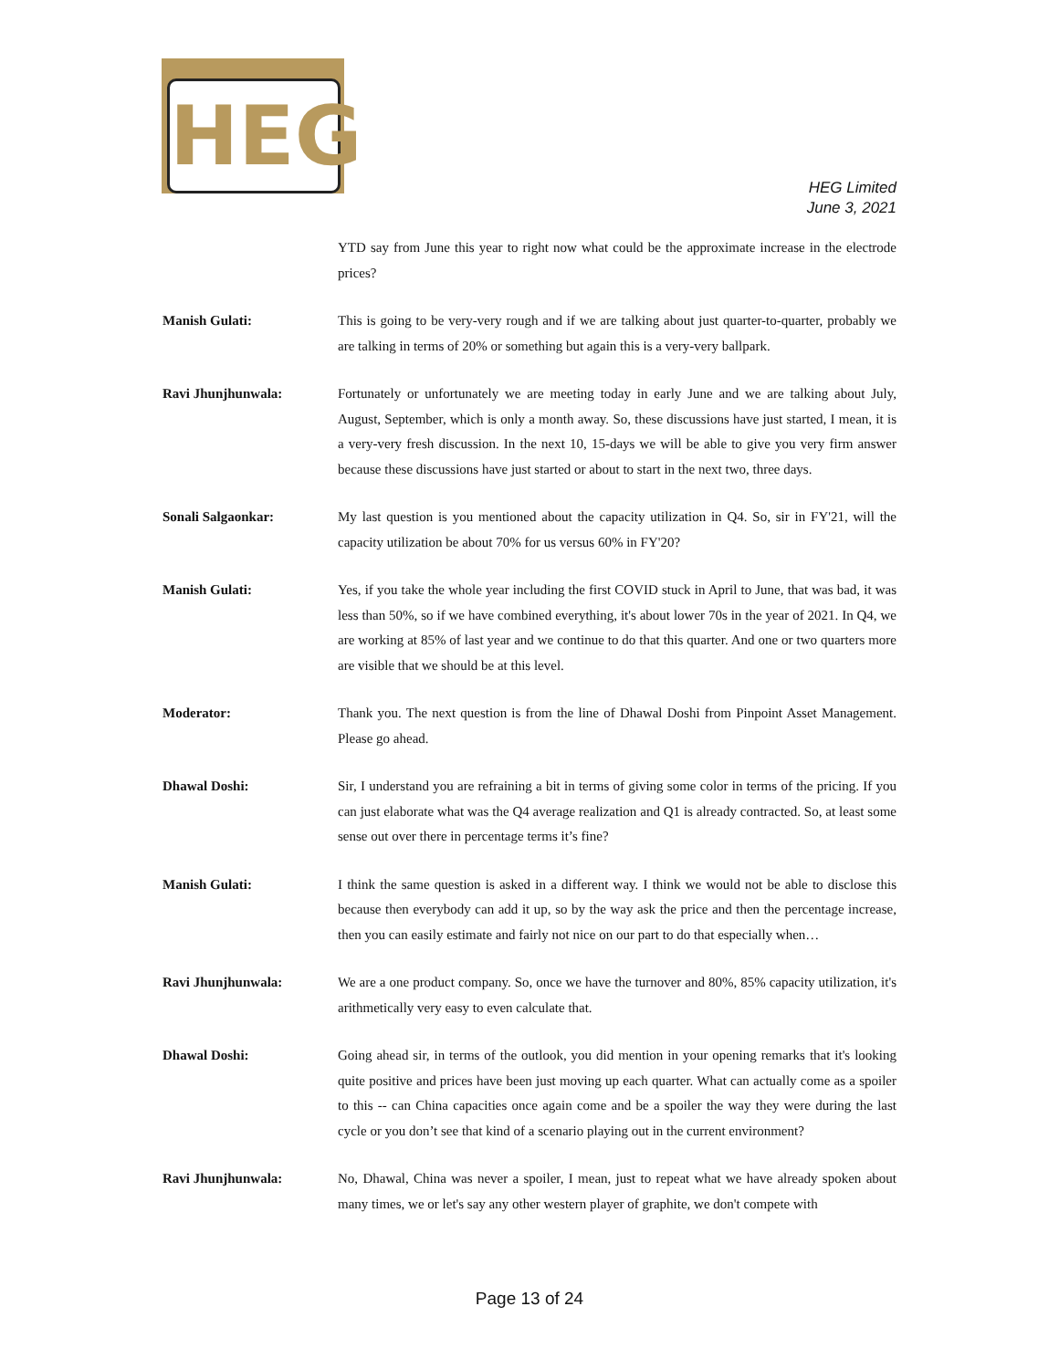HEG
HEG Limited
June 3, 2021
YTD say from June this year to right now what could be the approximate increase in the electrode prices?
Manish Gulati: This is going to be very-very rough and if we are talking about just quarter-to-quarter, probably we are talking in terms of 20% or something but again this is a very-very ballpark.
Ravi Jhunjhunwala: Fortunately or unfortunately we are meeting today in early June and we are talking about July, August, September, which is only a month away. So, these discussions have just started, I mean, it is a very-very fresh discussion. In the next 10, 15-days we will be able to give you very firm answer because these discussions have just started or about to start in the next two, three days.
Sonali Salgaonkar: My last question is you mentioned about the capacity utilization in Q4. So, sir in FY'21, will the capacity utilization be about 70% for us versus 60% in FY'20?
Manish Gulati: Yes, if you take the whole year including the first COVID stuck in April to June, that was bad, it was less than 50%, so if we have combined everything, it's about lower 70s in the year of 2021. In Q4, we are working at 85% of last year and we continue to do that this quarter. And one or two quarters more are visible that we should be at this level.
Moderator: Thank you. The next question is from the line of Dhawal Doshi from Pinpoint Asset Management. Please go ahead.
Dhawal Doshi: Sir, I understand you are refraining a bit in terms of giving some color in terms of the pricing. If you can just elaborate what was the Q4 average realization and Q1 is already contracted. So, at least some sense out over there in percentage terms it’s fine?
Manish Gulati: I think the same question is asked in a different way. I think we would not be able to disclose this because then everybody can add it up, so by the way ask the price and then the percentage increase, then you can easily estimate and fairly not nice on our part to do that especially when…
Ravi Jhunjhunwala: We are a one product company. So, once we have the turnover and 80%, 85% capacity utilization, it's arithmetically very easy to even calculate that.
Dhawal Doshi: Going ahead sir, in terms of the outlook, you did mention in your opening remarks that it's looking quite positive and prices have been just moving up each quarter. What can actually come as a spoiler to this -- can China capacities once again come and be a spoiler the way they were during the last cycle or you don’t see that kind of a scenario playing out in the current environment?
Ravi Jhunjhunwala: No, Dhawal, China was never a spoiler, I mean, just to repeat what we have already spoken about many times, we or let's say any other western player of graphite, we don't compete with
Page 13 of 24